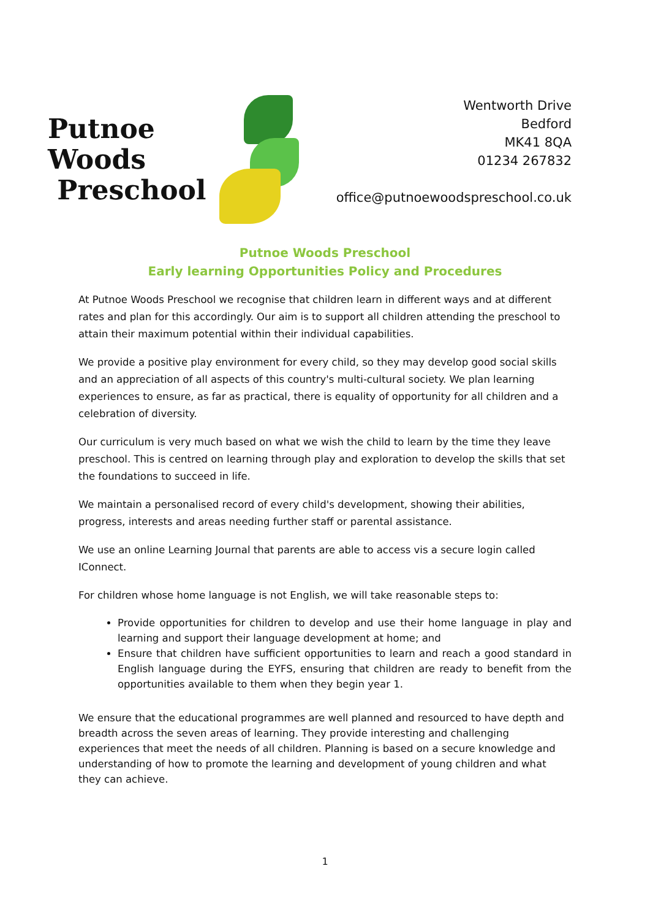Putnoe Woods
Preschool
Wentworth Drive
Bedford
MK41 8QA
01234 267832
office@putnoewoodspreschool.co.uk
Putnoe Woods Preschool
Early learning Opportunities Policy and Procedures
At Putnoe Woods Preschool we recognise that children learn in different ways and at different rates and plan for this accordingly. Our aim is to support all children attending the preschool to attain their maximum potential within their individual capabilities.
We provide a positive play environment for every child, so they may develop good social skills and an appreciation of all aspects of this country's multi-cultural society. We plan learning experiences to ensure, as far as practical, there is equality of opportunity for all children and a celebration of diversity.
Our curriculum is very much based on what we wish the child to learn by the time they leave preschool. This is centred on learning through play and exploration to develop the skills that set the foundations to succeed in life.
We maintain a personalised record of every child's development, showing their abilities, progress, interests and areas needing further staff or parental assistance.
We use an online Learning Journal that parents are able to access vis a secure login called IConnect.
For children whose home language is not English, we will take reasonable steps to:
Provide opportunities for children to develop and use their home language in play and learning and support their language development at home; and
Ensure that children have sufficient opportunities to learn and reach a good standard in English language during the EYFS, ensuring that children are ready to benefit from the opportunities available to them when they begin year 1.
We ensure that the educational programmes are well planned and resourced to have depth and breadth across the seven areas of learning. They provide interesting and challenging experiences that meet the needs of all children. Planning is based on a secure knowledge and understanding of how to promote the learning and development of young children and what they can achieve.
1